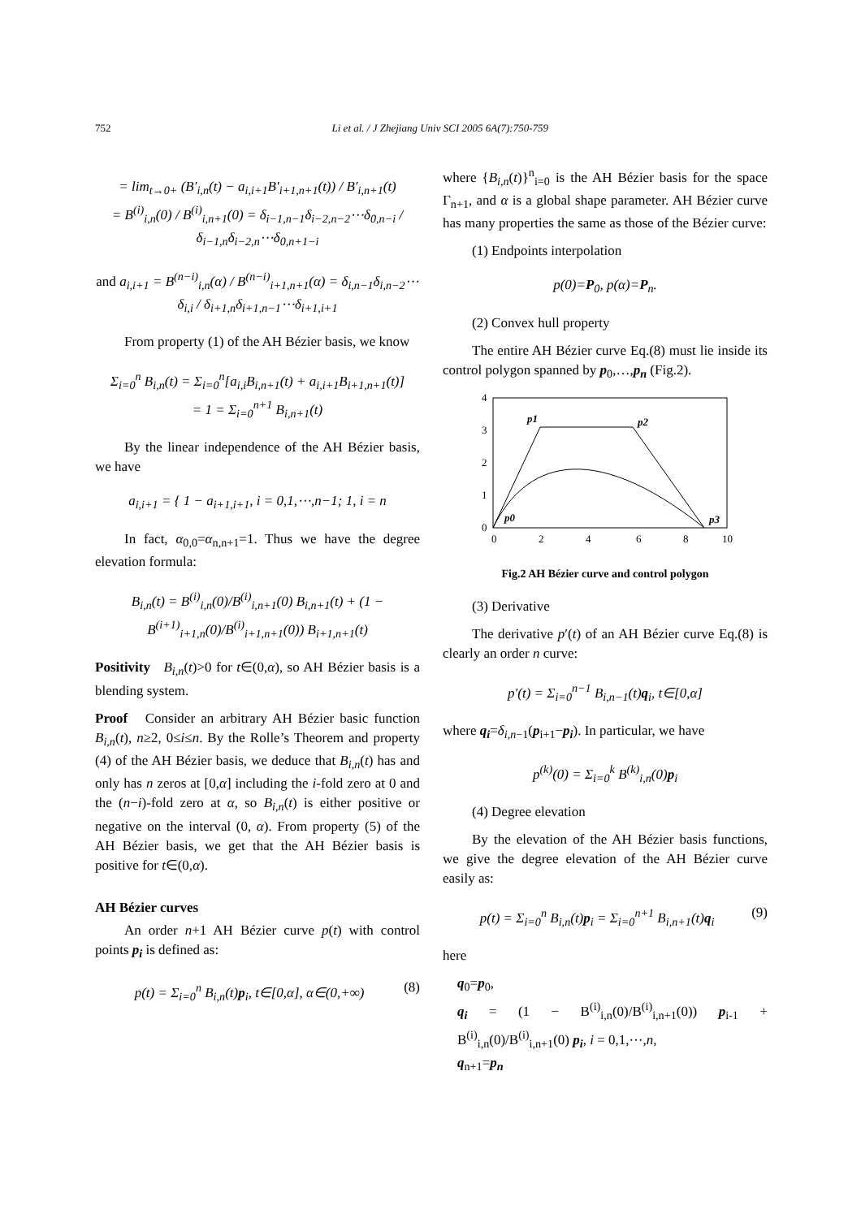752 Li et al. / J Zhejiang Univ SCI 2005 6A(7):750-759
= lim<sub>t→0+</sub> (B′<sub>i,n</sub>(t) − a<sub>i,i+1</sub>B′<sub>i+1,n+1</sub>(t)) / B′<sub>i,n+1</sub>(t)
= B<sup>(i)</sup><sub>i,n</sub>(0) / B<sup>(i)</sup><sub>i,n+1</sub>(0) = δ<sub>i−1,n−1</sub>δ<sub>i−2,n−2</sub>⋯δ<sub>0,n−i</sub> / δ<sub>i−1,n</sub>δ<sub>i−2,n</sub>⋯δ<sub>0,n+1−i</sub>
and a<sub>i,i+1</sub> = B<sup>(n−i)</sup><sub>i,n</sub>(α) / B<sup>(n−i)</sup><sub>i+1,n+1</sub>(α) = δ<sub>i,n−1</sub>δ<sub>i,n−2</sub>⋯δ<sub>i,i</sub> / δ<sub>i+1,n</sub>δ<sub>i+1,n−1</sub>⋯δ<sub>i+1,i+1</sub>
From property (1) of the AH Bézier basis, we know
Σ<sub>i=0</sub><sup>n</sup> B<sub>i,n</sub>(t) = Σ<sub>i=0</sub><sup>n</sup>[a<sub>i,i</sub>B<sub>i,n+1</sub>(t) + a<sub>i,i+1</sub>B<sub>i+1,n+1</sub>(t)]
= 1 = Σ<sub>i=0</sub><sup>n+1</sup> B<sub>i,n+1</sub>(t)
By the linear independence of the AH Bézier basis, we have
a<sub>i,i+1</sub> = { 1 − a<sub>i+1,i+1</sub>, i = 0,1,⋯,n−1; 1, i = n
In fact, α<sub>0,0</sub>=α<sub>n,n+1</sub>=1. Thus we have the degree elevation formula:
B<sub>i,n</sub>(t) = B<sup>(i)</sup><sub>i,n</sub>(0)/B<sup>(i)</sup><sub>i,n+1</sub>(0) B<sub>i,n+1</sub>(t) + (1 − B<sup>(i+1)</sup><sub>i+1,n</sub>(0)/B<sup>(i)</sup><sub>i+1,n+1</sub>(0)) B<sub>i+1,n+1</sub>(t)
Positivity B<sub>i,n</sub>(t)>0 for t∈(0,α), so AH Bézier basis is a blending system.
Proof Consider an arbitrary AH Bézier basic function B<sub>i,n</sub>(t), n≥2, 0≤i≤n. By the Rolle’s Theorem and property (4) of the AH Bézier basis, we deduce that B<sub>i,n</sub>(t) has and only has n zeros at [0,α] including the i-fold zero at 0 and the (n−i)-fold zero at α, so B<sub>i,n</sub>(t) is either positive or negative on the interval (0, α). From property (5) of the AH Bézier basis, we get that the AH Bézier basis is positive for t∈(0,α).
AH Bézier curves
An order n+1 AH Bézier curve p(t) with control points p<sub>i</sub> is defined as:
p(t) = Σ<sub>i=0</sub><sup>n</sup> B<sub>i,n</sub>(t)p<sub>i</sub>, t∈[0,α], α∈(0,+∞) (8)
where {B<sub>i,n</sub>(t)}<sup>n</sup><sub>i=0</sub> is the AH Bézier basis for the space Γ<sub>n+1</sub>, and α is a global shape parameter. AH Bézier curve has many properties the same as those of the Bézier curve:
(1) Endpoints interpolation
p(0)=P<sub>0</sub>, p(α)=P<sub>n</sub>.
(2) Convex hull property
The entire AH Bézier curve Eq.(8) must lie inside its control polygon spanned by p<sub>0</sub>,…,p<sub>n</sub> (Fig.2).
4
3
2
1
0
0
2
4
6
8
10
p1
p2
p0
p3
Fig.2 AH Bézier curve and control polygon
(3) Derivative
The derivative p′(t) of an AH Bézier curve Eq.(8) is clearly an order n curve:
p′(t) = Σ<sub>i=0</sub><sup>n−1</sup> B<sub>i,n−1</sub>(t)q<sub>i</sub>, t∈[0,α]
where q<sub>i</sub>=δ<sub>i,n</sub><sub>−1</sub>(p<sub>i+1</sub>−p<sub>i</sub>). In particular, we have
p<sup>(k)</sup>(0) = Σ<sub>i=0</sub><sup>k</sup> B<sup>(k)</sup><sub>i,n</sub>(0)p<sub>i</sub>
(4) Degree elevation
By the elevation of the AH Bézier basis functions, we give the degree elevation of the AH Bézier curve easily as:
p(t) = Σ<sub>i=0</sub><sup>n</sup> B<sub>i,n</sub>(t)p<sub>i</sub> = Σ<sub>i=0</sub><sup>n+1</sup> B<sub>i,n+1</sub>(t)q<sub>i</sub> (9)
here
q<sub>0</sub>=p<sub>0</sub>,
q<sub>i</sub> = (1 − B<sup>(i)</sup><sub>i,n</sub>(0)/B<sup>(i)</sup><sub>i,n+1</sub>(0)) p<sub>i-1</sub> + B<sup>(i)</sup><sub>i,n</sub>(0)/B<sup>(i)</sup><sub>i,n+1</sub>(0) p<sub>i</sub>, i = 0,1,⋯,n,
q<sub>n+1</sub>=p<sub>n</sub>